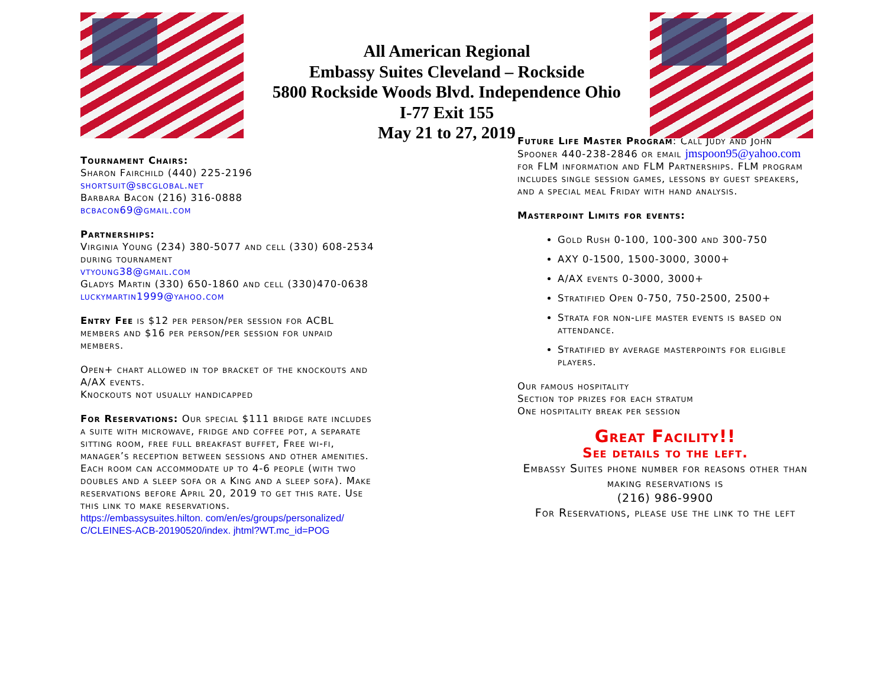All American Regional
Embassy Suites Cleveland – Rockside
5800 Rockside Woods Blvd. Independence Ohio
I-77 Exit 155
May 21 to 27, 2019
Tournament Chairs:
Sharon Fairchild (440) 225-2196
shortsuit@sbcglobal.net
Barbara Bacon (216) 316-0888
bcbacon69@gmail.com
Partnerships:
Virginia Young (234) 380-5077 and cell (330) 608-2534 during tournament
vtyoung38@gmail.com
Gladys Martin (330) 650-1860 and cell (330)470-0638 luckymartin1999@yahoo.com
Entry Fee is $12 per person/per session for ACBL members and $16 per person/per session for unpaid members.
Open+ chart allowed in top bracket of the knockouts and A/AX events.
Knockouts not usually handicapped
For Reservations: Our special $111 bridge rate includes a suite with microwave, fridge and coffee pot, a separate sitting room, free full breakfast buffet, Free wi-fi, manager’s reception between sessions and other amenities. Each room can accommodate up to 4-6 people (with two doubles and a sleep sofa or a King and a sleep sofa). Make reservations before April 20, 2019 to get this rate. Use this link to make reservations.
https://embassysuites.hilton. com/en/es/groups/personalized/ C/CLEINES-ACB-20190520/index. jhtml?WT.mc_id=POG
Future Life Master Program: Call Judy and John Spooner 440-238-2846 or email jmspoon95@yahoo.com for FLM information and FLM Partnerships. FLM program includes single session games, lessons by guest speakers, and a special meal Friday with hand analysis.
Masterpoint Limits for events:
Gold Rush 0-100, 100-300 and 300-750
AXY 0-1500, 1500-3000, 3000+
A/AX events 0-3000, 3000+
Stratified Open 0-750, 750-2500, 2500+
Strata for non-life master events is based on attendance.
Stratified by average masterpoints for eligible players.
Our famous hospitality
Section top prizes for each stratum
One hospitality break per session
Great Facility!!
See details to the left.
Embassy Suites phone number for reasons other than making reservations is
(216) 986-9900
For Reservations, please use the link to the left